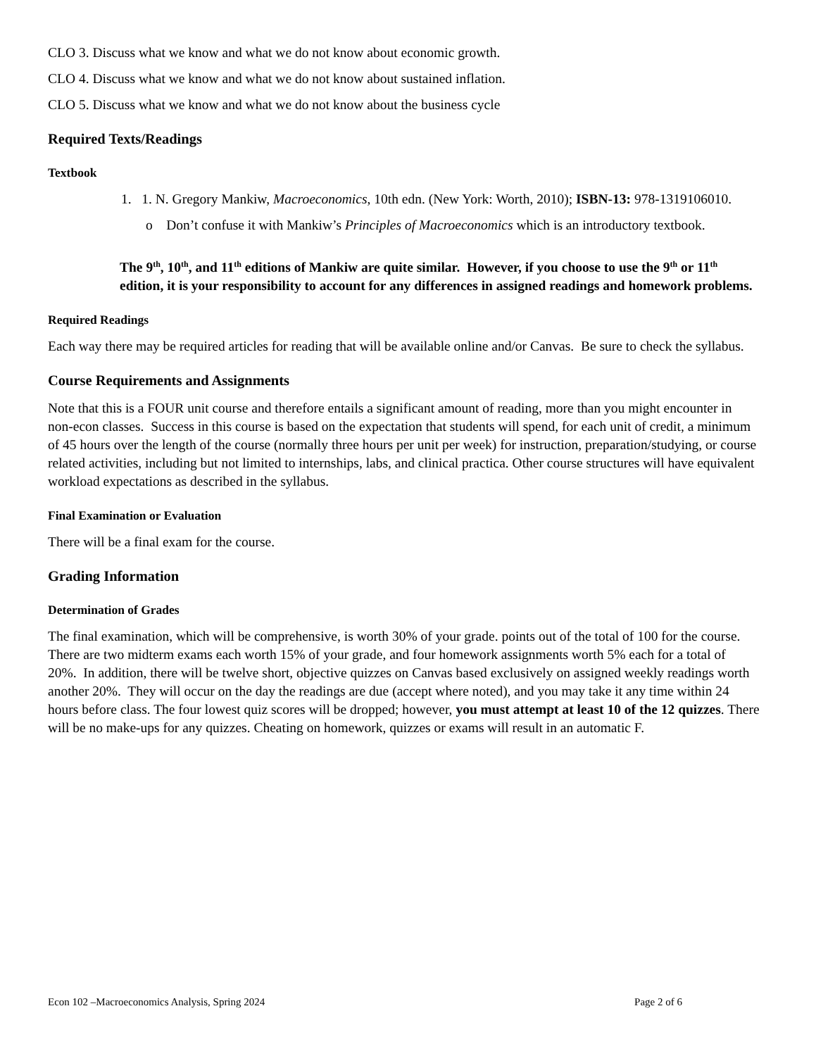CLO 3. Discuss what we know and what we do not know about economic growth.
CLO 4. Discuss what we know and what we do not know about sustained inflation.
CLO 5. Discuss what we know and what we do not know about the business cycle
Required Texts/Readings
Textbook
1. 1. N. Gregory Mankiw, Macroeconomics, 10th edn. (New York: Worth, 2010); ISBN-13: 978-1319106010.
o Don’t confuse it with Mankiw’s Principles of Macroeconomics which is an introductory textbook.
The 9<sup>th</sup>, 10<sup>th</sup>, and 11<sup>th</sup> editions of Mankiw are quite similar. However, if you choose to use the 9<sup>th</sup> or 11<sup>th</sup> edition, it is your responsibility to account for any differences in assigned readings and homework problems.
Required Readings
Each way there may be required articles for reading that will be available online and/or Canvas. Be sure to check the syllabus.
Course Requirements and Assignments
Note that this is a FOUR unit course and therefore entails a significant amount of reading, more than you might encounter in non-econ classes. Success in this course is based on the expectation that students will spend, for each unit of credit, a minimum of 45 hours over the length of the course (normally three hours per unit per week) for instruction, preparation/studying, or course related activities, including but not limited to internships, labs, and clinical practica. Other course structures will have equivalent workload expectations as described in the syllabus.
Final Examination or Evaluation
There will be a final exam for the course.
Grading Information
Determination of Grades
The final examination, which will be comprehensive, is worth 30% of your grade. points out of the total of 100 for the course. There are two midterm exams each worth 15% of your grade, and four homework assignments worth 5% each for a total of 20%. In addition, there will be twelve short, objective quizzes on Canvas based exclusively on assigned weekly readings worth another 20%. They will occur on the day the readings are due (accept where noted), and you may take it any time within 24 hours before class. The four lowest quiz scores will be dropped; however, you must attempt at least 10 of the 12 quizzes. There will be no make-ups for any quizzes. Cheating on homework, quizzes or exams will result in an automatic F.
Econ 102 –Macroeconomics Analysis, Spring 2024 Page 2 of 6